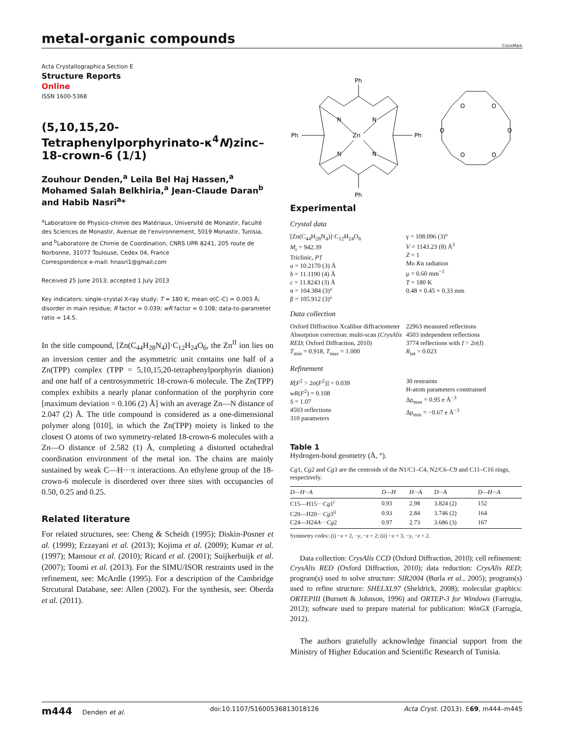metal-organic compounds
CrossMark
Acta Crystallographica Section E
Structure Reports
Online
ISSN 1600-5368
(5,10,15,20-Tetraphenylporphyrinato-κ<sup>4</sup>N)zinc–18-crown-6 (1/1)
Zouhour Denden,<sup>a</sup> Leila Bel Haj Hassen,<sup>a</sup> Mohamed Salah Belkhiria,<sup>a</sup> Jean-Claude Daran<sup>b</sup> and Habib Nasri<sup>a</sup>*
<sup>a</sup> Laboratoire de Physico-chimie des Matériaux, Université de Monastir, Faculté des Sciences de Monastir, Avenue de l'environnement, 5019 Monastir, Tunisia, and <sup>b</sup>Laboratoire de Chimie de Coordination, CNRS UPR 8241, 205 route de Norbonne, 31077 Toulouse, Cedex 04, France
Correspondence e-mail: hnasri1@gmail.com
Received 25 June 2013; accepted 1 July 2013
Key indicators: single-crystal X-ray study; T = 180 K; mean σ(C–C) = 0.003 Å; disorder in main residue; R factor = 0.039; wR factor = 0.108; data-to-parameter ratio = 14.5.
In the title compound, [Zn(C<sub>44</sub>H<sub>28</sub>N<sub>4</sub>)]·C<sub>12</sub>H<sub>24</sub>O<sub>6</sub>, the Zn<sup>II</sup> ion lies on an inversion center and the asymmetric unit contains one half of a Zn(TPP) complex (TPP = 5,10,15,20-tetraphenylporphyrin dianion) and one half of a centrosymmetric 18-crown-6 molecule. The Zn(TPP) complex exhibits a nearly planar conformation of the porphyrin core [maximum deviation = 0.106 (2) Å] with an average Zn—N distance of 2.047 (2) Å. The title compound is considered as a one-dimensional polymer along [010], in which the Zn(TPP) moiety is linked to the closest O atoms of two symmetry-related 18-crown-6 molecules with a Zn—O distance of 2.582 (1) Å, completing a distorted octahedral coordination environment of the metal ion. The chains are mainly sustained by weak C—H···π interactions. An ethylene group of the 18-crown-6 molecule is disordered over three sites with occupancies of 0.50, 0.25 and 0.25.
Related literature
For related structures, see: Cheng & Scheidt (1995); Diskin-Posner et al. (1999); Ezzayani et al. (2013); Kojima et al. (2009); Kumar et al. (1997); Mansour et al. (2010); Ricard et al. (2001); Suijkerbuijk et al. (2007); Toumi et al. (2013). For the SIMU/ISOR restraints used in the refinement, see: McArdle (1995). For a description of the Cambridge Strcutural Database, see: Allen (2002). For the synthesis, see: Oberda et al. (2011).
Ph
Ph
Ph
Ph
Zn
N
N
N
N
O
O
O
O
O
O
Experimental
Crystal data
[Zn(C<sub>44</sub>H<sub>28</sub>N<sub>4</sub>)]·C<sub>12</sub>H<sub>24</sub>O<sub>6</sub>
M<sub>r</sub> = 942.39
Triclinic, P1̄
a = 10.2170 (3) Å
b = 11.1190 (4) Å
c = 11.8243 (3) Å
α = 104.384 (3)°
β = 105.912 (3)°
γ = 108.096 (3)°
V = 1143.23 (8) Å<sup>3</sup>
Z = 1
Mo Kα radiation
μ = 0.60 mm<sup>−1</sup>
T = 180 K
0.48 × 0.45 × 0.33 mm
Data collection
Oxford Diffraction Xcalibur diffractometer
Absorption correction: multi-scan (CrysAlis RED; Oxford Diffraction, 2010)
T<sub>min</sub> = 0.918, T<sub>max</sub> = 1.000
22963 measured reflections
4503 independent reflections
3774 reflections with I > 2σ(I)
R<sub>int</sub> = 0.023
Refinement
R[F<sup>2</sup> > 2σ(F<sup>2</sup>)] = 0.039
wR(F<sup>2</sup>) = 0.108
S = 1.07
4503 reflections
310 parameters
30 restraints
H-atom parameters constrained
Δρ<sub>max</sub> = 0.95 e Å<sup>−3</sup>
Δρ<sub>min</sub> = −0.67 e Å<sup>−3</sup>
Table 1
Hydrogen-bond geometry (Å, °).
Cg1, Cg2 and Cg3 are the centroids of the N1/C1–C4, N2/C6–C9 and C11–C16 rings, respectively.
| D—H···A | D—H | H···A | D···A | D—H···A |
| --- | --- | --- | --- | --- |
| C15—H15··· Cg 1<sup>i</sup> | 0.93 | 2.98 | 3.824 (2) | 152 |
| C20—H20··· Cg 3<sup>ii</sup> | 0.93 | 2.84 | 3.746 (2) | 164 |
| C24—H24 A ··· Cg 2 | 0.97 | 2.73 | 3.686 (3) | 167 |
Symmetry codes: (i) −x + 2, −y, −z + 2; (ii) −x + 3, −y, −z + 2.
Data collection: CrysAlis CCD (Oxford Diffraction, 2010); cell refinement: CrysAlis RED (Oxford Diffraction, 2010); data reduction: CrysAlis RED; program(s) used to solve structure: SIR2004 (Burla et al., 2005); program(s) used to refine structure: SHELXL97 (Sheldrick, 2008); molecular graphics: ORTEPIII (Burnett & Johnson, 1996) and ORTEP-3 for Windows (Farrugia, 2012); software used to prepare material for publication: WinGX (Farrugia, 2012).
The authors gratefully acknowledge financial support from the Ministry of Higher Education and Scientific Research of Tunisia.
m444 Denden et al. doi:10.1107/S1600536813018126 Acta Cryst. (2013). E69, m444–m445